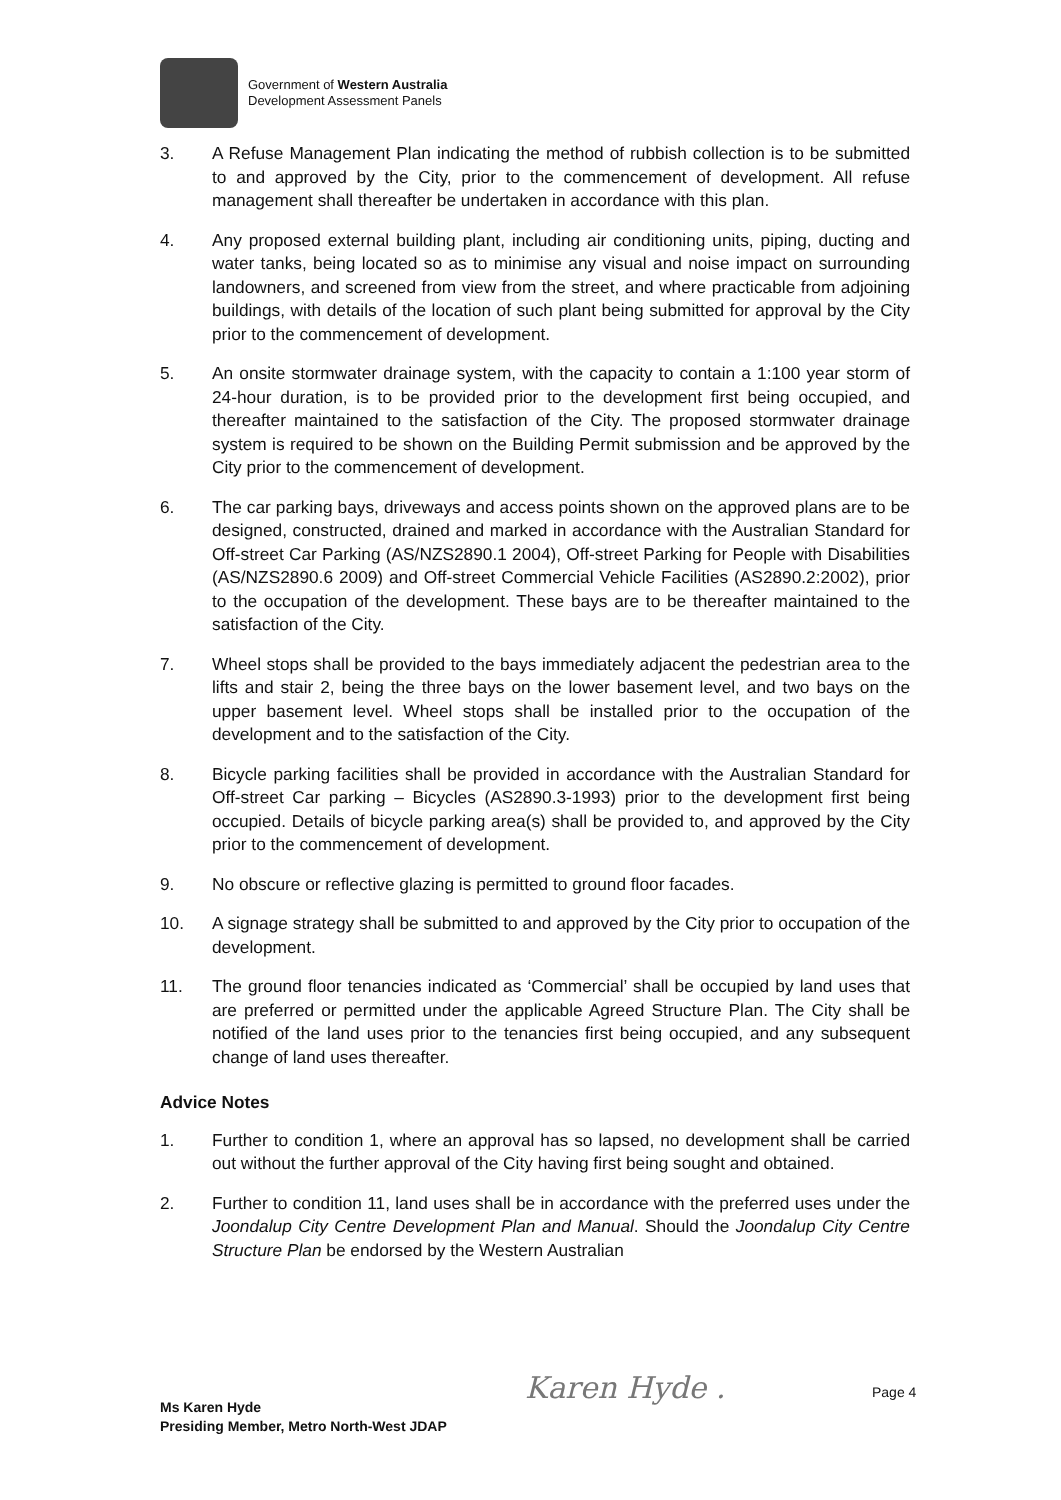Government of Western Australia
Development Assessment Panels
3. A Refuse Management Plan indicating the method of rubbish collection is to be submitted to and approved by the City, prior to the commencement of development. All refuse management shall thereafter be undertaken in accordance with this plan.
4. Any proposed external building plant, including air conditioning units, piping, ducting and water tanks, being located so as to minimise any visual and noise impact on surrounding landowners, and screened from view from the street, and where practicable from adjoining buildings, with details of the location of such plant being submitted for approval by the City prior to the commencement of development.
5. An onsite stormwater drainage system, with the capacity to contain a 1:100 year storm of 24-hour duration, is to be provided prior to the development first being occupied, and thereafter maintained to the satisfaction of the City. The proposed stormwater drainage system is required to be shown on the Building Permit submission and be approved by the City prior to the commencement of development.
6. The car parking bays, driveways and access points shown on the approved plans are to be designed, constructed, drained and marked in accordance with the Australian Standard for Off-street Car Parking (AS/NZS2890.1 2004), Off-street Parking for People with Disabilities (AS/NZS2890.6 2009) and Off-street Commercial Vehicle Facilities (AS2890.2:2002), prior to the occupation of the development. These bays are to be thereafter maintained to the satisfaction of the City.
7. Wheel stops shall be provided to the bays immediately adjacent the pedestrian area to the lifts and stair 2, being the three bays on the lower basement level, and two bays on the upper basement level. Wheel stops shall be installed prior to the occupation of the development and to the satisfaction of the City.
8. Bicycle parking facilities shall be provided in accordance with the Australian Standard for Off-street Car parking – Bicycles (AS2890.3-1993) prior to the development first being occupied. Details of bicycle parking area(s) shall be provided to, and approved by the City prior to the commencement of development.
9. No obscure or reflective glazing is permitted to ground floor facades.
10. A signage strategy shall be submitted to and approved by the City prior to occupation of the development.
11. The ground floor tenancies indicated as ‘Commercial’ shall be occupied by land uses that are preferred or permitted under the applicable Agreed Structure Plan. The City shall be notified of the land uses prior to the tenancies first being occupied, and any subsequent change of land uses thereafter.
Advice Notes
1. Further to condition 1, where an approval has so lapsed, no development shall be carried out without the further approval of the City having first being sought and obtained.
2. Further to condition 11, land uses shall be in accordance with the preferred uses under the Joondalup City Centre Development Plan and Manual. Should the Joondalup City Centre Structure Plan be endorsed by the Western Australian
Karen Hyde . Page 4
Ms Karen Hyde
Presiding Member, Metro North-West JDAP